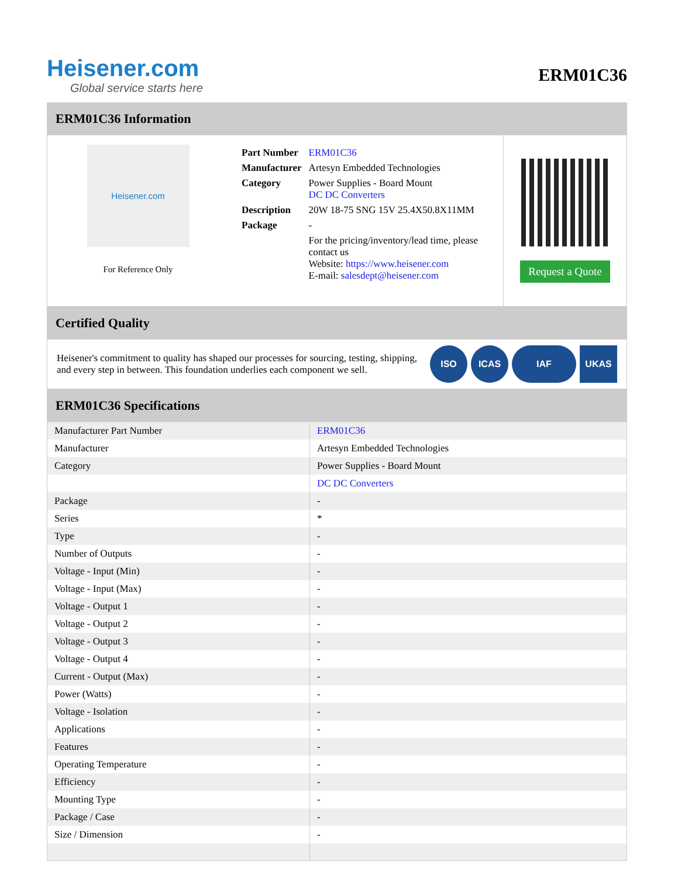Heisener.com
Global service starts here
ERM01C36
ERM01C36 Information
Heisener.com
For Reference Only
| Part Number | ERM01C36 |
| Manufacturer | Artesyn Embedded Technologies |
| Category | Power Supplies - Board Mount DC DC Converters |
| Description | 20W 18-75 SNG 15V 25.4X50.8X11MM |
| Package | - |
| | For the pricing/inventory/lead time, please contact us Website: https://www.heisener.com E-mail: salesdept@heisener.com |
Request a Quote
Certified Quality
Heisener's commitment to quality has shaped our processes for sourcing, testing, shipping, and every step in between. This foundation underlies each component we sell.
ISO ICAS IAF UKAS
ERM01C36 Specifications
| Manufacturer Part Number | ERM01C36 |
| Manufacturer | Artesyn Embedded Technologies |
| Category | Power Supplies - Board Mount |
| | DC DC Converters |
| Package | - |
| Series | * |
| Type | - |
| Number of Outputs | - |
| Voltage - Input (Min) | - |
| Voltage - Input (Max) | - |
| Voltage - Output 1 | - |
| Voltage - Output 2 | - |
| Voltage - Output 3 | - |
| Voltage - Output 4 | - |
| Current - Output (Max) | - |
| Power (Watts) | - |
| Voltage - Isolation | - |
| Applications | - |
| Features | - |
| Operating Temperature | - |
| Efficiency | - |
| Mounting Type | - |
| Package / Case | - |
| Size / Dimension | - |